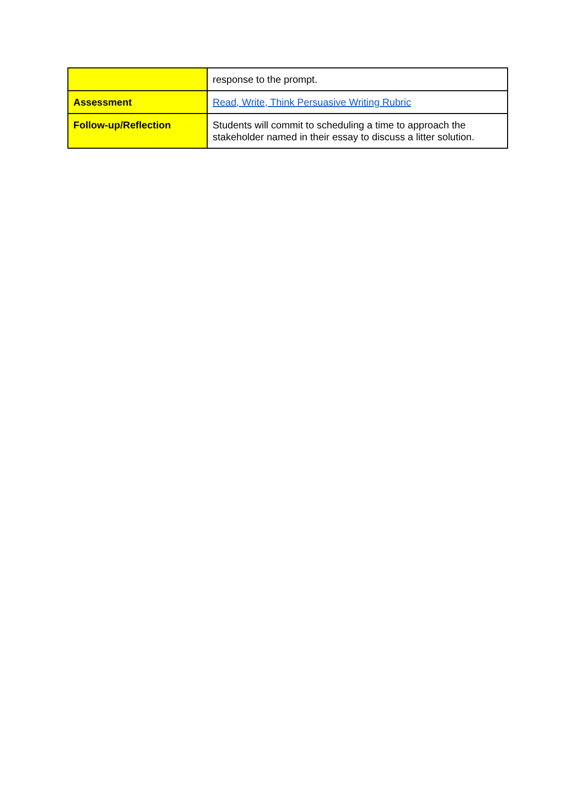| | response to the prompt. |
| Assessment | Read, Write, Think Persuasive Writing Rubric |
| Follow-up/Reflection | Students will commit to scheduling a time to approach the stakeholder named in their essay to discuss a litter solution. |